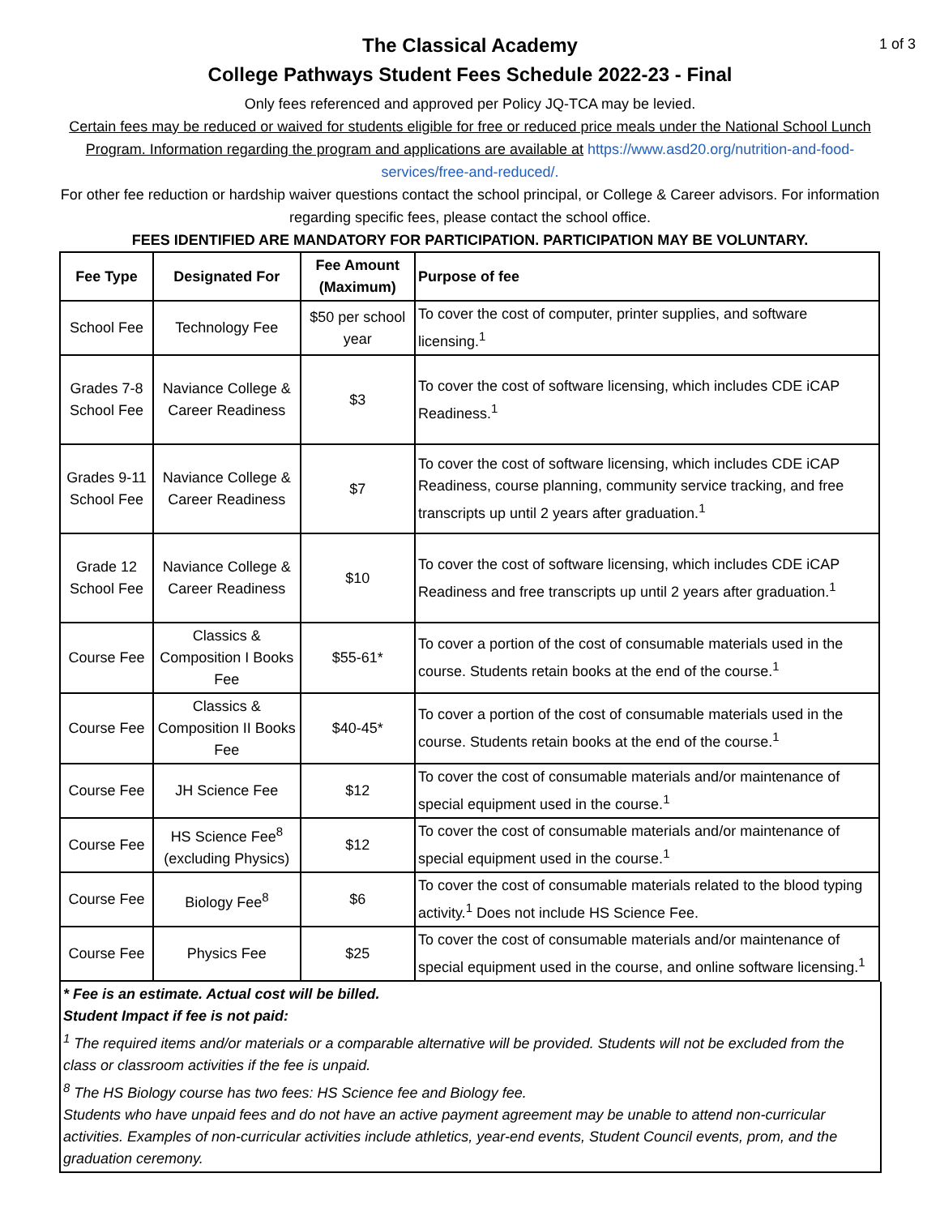1 of 3
The Classical Academy
College Pathways Student Fees Schedule 2022-23 - Final
Only fees referenced and approved per Policy JQ-TCA may be levied.
Certain fees may be reduced or waived for students eligible for free or reduced price meals under the National School Lunch Program. Information regarding the program and applications are available at https://www.asd20.org/nutrition-and-food-services/free-and-reduced/.
For other fee reduction or hardship waiver questions contact the school principal, or College & Career advisors. For information regarding specific fees, please contact the school office.
FEES IDENTIFIED ARE MANDATORY FOR PARTICIPATION. PARTICIPATION MAY BE VOLUNTARY.
| Fee Type | Designated For | Fee Amount (Maximum) | Purpose of fee |
| --- | --- | --- | --- |
| School Fee | Technology Fee | $50 per school year | To cover the cost of computer, printer supplies, and software licensing.<sup>1</sup> |
| Grades 7-8 School Fee | Naviance College & Career Readiness | $3 | To cover the cost of software licensing, which includes CDE iCAP Readiness.<sup>1</sup> |
| Grades 9-11 School Fee | Naviance College & Career Readiness | $7 | To cover the cost of software licensing, which includes CDE iCAP Readiness, course planning, community service tracking, and free transcripts up until 2 years after graduation.<sup>1</sup> |
| Grade 12 School Fee | Naviance College & Career Readiness | $10 | To cover the cost of software licensing, which includes CDE iCAP Readiness and free transcripts up until 2 years after graduation.<sup>1</sup> |
| Course Fee | Classics & Composition I Books Fee | $55-61* | To cover a portion of the cost of consumable materials used in the course. Students retain books at the end of the course.<sup>1</sup> |
| Course Fee | Classics & Composition II Books Fee | $40-45* | To cover a portion of the cost of consumable materials used in the course. Students retain books at the end of the course.<sup>1</sup> |
| Course Fee | JH Science Fee | $12 | To cover the cost of consumable materials and/or maintenance of special equipment used in the course.<sup>1</sup> |
| Course Fee | HS Science Fee<sup>8</sup> (excluding Physics) | $12 | To cover the cost of consumable materials and/or maintenance of special equipment used in the course.<sup>1</sup> |
| Course Fee | Biology Fee<sup>8</sup> | $6 | To cover the cost of consumable materials related to the blood typing activity.<sup>1</sup> Does not include HS Science Fee. |
| Course Fee | Physics Fee | $25 | To cover the cost of consumable materials and/or maintenance of special equipment used in the course, and online software licensing.<sup>1</sup> |
* Fee is an estimate. Actual cost will be billed.
Student Impact if fee is not paid:
<sup>1</sup> The required items and/or materials or a comparable alternative will be provided. Students will not be excluded from the class or classroom activities if the fee is unpaid.
<sup>8</sup> The HS Biology course has two fees: HS Science fee and Biology fee.
Students who have unpaid fees and do not have an active payment agreement may be unable to attend non-curricular activities. Examples of non-curricular activities include athletics, year-end events, Student Council events, prom, and the graduation ceremony.